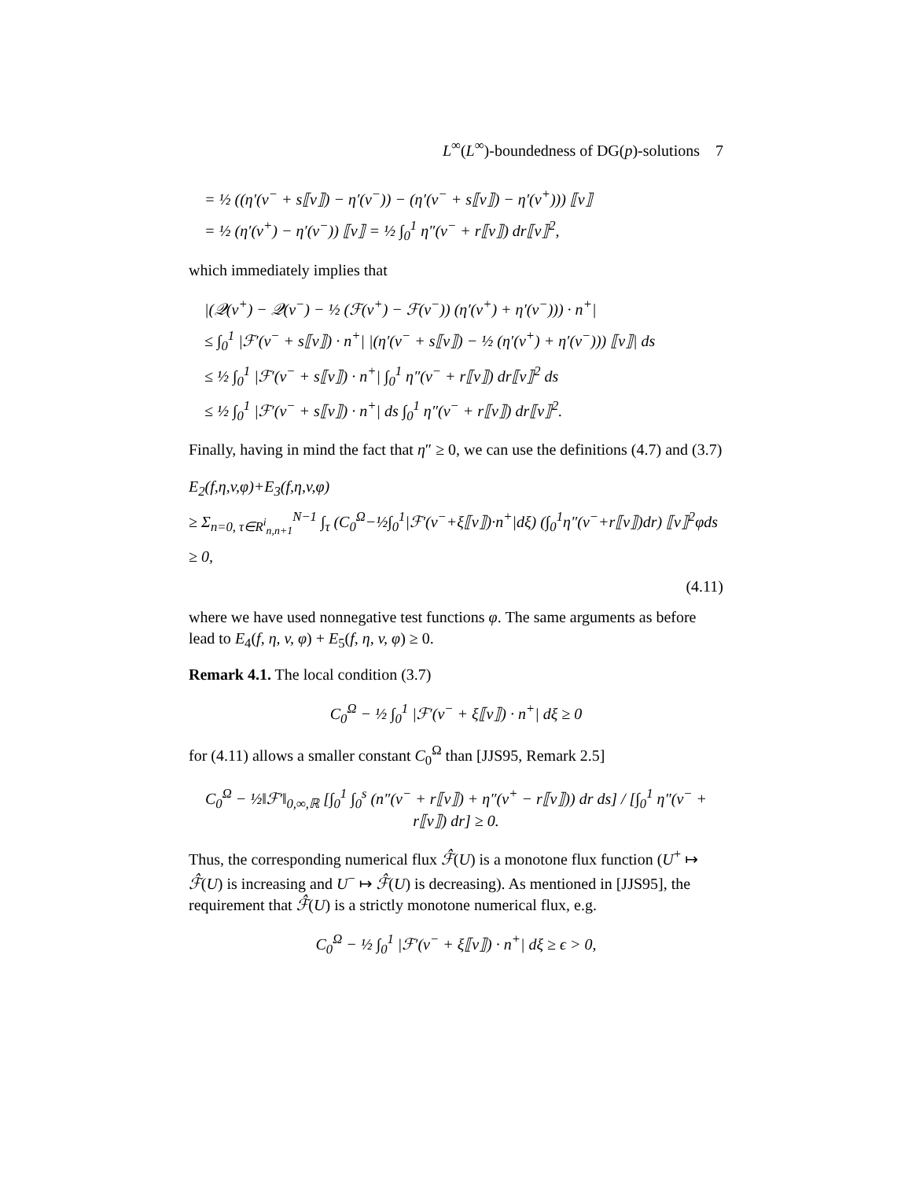L<sup>∞</sup>(L<sup>∞</sup>)-boundedness of DG(p)-solutions 7
= ½ ((η′(v<sup>−</sup> + s⟦v⟧) − η′(v<sup>−</sup>)) − (η′(v<sup>−</sup> + s⟦v⟧) − η′(v<sup>+</sup>))) ⟦v⟧
= ½ (η′(v<sup>+</sup>) − η′(v<sup>−</sup>)) ⟦v⟧ = ½ ∫<sub>0</sub><sup>1</sup> η″(v<sup>−</sup> + r⟦v⟧) dr⟦v⟧<sup>2</sup>,
which immediately implies that
|(𝒬(v<sup>+</sup>) − 𝒬(v<sup>−</sup>) − ½ (ℱ(v<sup>+</sup>) − ℱ(v<sup>−</sup>)) (η′(v<sup>+</sup>) + η′(v<sup>−</sup>))) · n<sup>+</sup>|
≤ ∫<sub>0</sub><sup>1</sup> |ℱ′(v<sup>−</sup> + s⟦v⟧) · n<sup>+</sup>| |(η′(v<sup>−</sup> + s⟦v⟧) − ½ (η′(v<sup>+</sup>) + η′(v<sup>−</sup>))) ⟦v⟧| ds
≤ ½ ∫<sub>0</sub><sup>1</sup> |ℱ′(v<sup>−</sup> + s⟦v⟧) · n<sup>+</sup>| ∫<sub>0</sub><sup>1</sup> η″(v<sup>−</sup> + r⟦v⟧) dr⟦v⟧<sup>2</sup> ds
≤ ½ ∫<sub>0</sub><sup>1</sup> |ℱ′(v<sup>−</sup> + s⟦v⟧) · n<sup>+</sup>| ds ∫<sub>0</sub><sup>1</sup> η″(v<sup>−</sup> + r⟦v⟧) dr⟦v⟧<sup>2</sup>.
Finally, having in mind the fact that η″ ≥ 0, we can use the definitions (4.7) and (3.7)
E<sub>2</sub>(f,η,v,φ)+E<sub>3</sub>(f,η,v,φ)
≥ Σ<sub>n=0, τ∈R<sup>i</sup><sub>n,n+1</sub></sub><sup>N−1</sup> ∫<sub>τ</sub> (C<sub>0</sub><sup>Ω</sup>−½∫<sub>0</sub><sup>1</sup>|ℱ′(v<sup>−</sup>+ξ⟦v⟧)·n<sup>+</sup>|dξ) (∫<sub>0</sub><sup>1</sup>η″(v<sup>−</sup>+r⟦v⟧)dr) ⟦v⟧<sup>2</sup>φds
≥ 0,
(4.11)
where we have used nonnegative test functions φ. The same arguments as before lead to E<sub>4</sub>(f, η, v, φ) + E<sub>5</sub>(f, η, v, φ) ≥ 0.
Remark 4.1. The local condition (3.7)
C<sub>0</sub><sup>Ω</sup> − ½ ∫<sub>0</sub><sup>1</sup> |ℱ′(v<sup>−</sup> + ξ⟦v⟧) · n<sup>+</sup>| dξ ≥ 0
for (4.11) allows a smaller constant C<sub>0</sub><sup>Ω</sup> than [JJS95, Remark 2.5]
C<sub>0</sub><sup>Ω</sup> − ½‖ℱ′‖<sub>0,∞,ℝ</sub> [∫<sub>0</sub><sup>1</sup> ∫<sub>0</sub><sup>s</sup> (n″(v<sup>−</sup> + r⟦v⟧) + η″(v<sup>+</sup> − r⟦v⟧)) dr ds] / [∫<sub>0</sub><sup>1</sup> η″(v<sup>−</sup> + r⟦v⟧) dr] ≥ 0.
Thus, the corresponding numerical flux ℱ̂(U) is a monotone flux function (U<sup>+</sup> ↦ ℱ̂(U) is increasing and U<sup>−</sup> ↦ ℱ̂(U) is decreasing). As mentioned in [JJS95], the requirement that ℱ̂(U) is a strictly monotone numerical flux, e.g.
C<sub>0</sub><sup>Ω</sup> − ½ ∫<sub>0</sub><sup>1</sup> |ℱ′(v<sup>−</sup> + ξ⟦v⟧) · n<sup>+</sup>| dξ ≥ ϵ > 0,